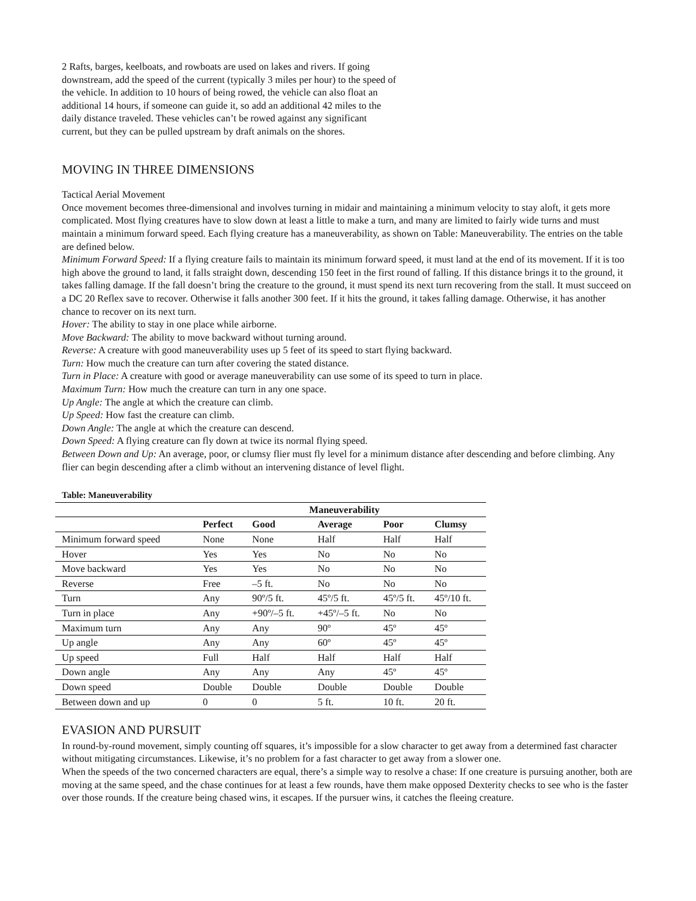2 Rafts, barges, keelboats, and rowboats are used on lakes and rivers. If going downstream, add the speed of the current (typically 3 miles per hour) to the speed of the vehicle. In addition to 10 hours of being rowed, the vehicle can also float an additional 14 hours, if someone can guide it, so add an additional 42 miles to the daily distance traveled. These vehicles can’t be rowed against any significant current, but they can be pulled upstream by draft animals on the shores.
MOVING IN THREE DIMENSIONS
Tactical Aerial Movement
Once movement becomes three-dimensional and involves turning in midair and maintaining a minimum velocity to stay aloft, it gets more complicated. Most flying creatures have to slow down at least a little to make a turn, and many are limited to fairly wide turns and must maintain a minimum forward speed. Each flying creature has a maneuverability, as shown on Table: Maneuverability. The entries on the table are defined below.
Minimum Forward Speed: If a flying creature fails to maintain its minimum forward speed, it must land at the end of its movement. If it is too high above the ground to land, it falls straight down, descending 150 feet in the first round of falling. If this distance brings it to the ground, it takes falling damage. If the fall doesn’t bring the creature to the ground, it must spend its next turn recovering from the stall. It must succeed on a DC 20 Reflex save to recover. Otherwise it falls another 300 feet. If it hits the ground, it takes falling damage. Otherwise, it has another chance to recover on its next turn.
Hover: The ability to stay in one place while airborne.
Move Backward: The ability to move backward without turning around.
Reverse: A creature with good maneuverability uses up 5 feet of its speed to start flying backward.
Turn: How much the creature can turn after covering the stated distance.
Turn in Place: A creature with good or average maneuverability can use some of its speed to turn in place.
Maximum Turn: How much the creature can turn in any one space.
Up Angle: The angle at which the creature can climb.
Up Speed: How fast the creature can climb.
Down Angle: The angle at which the creature can descend.
Down Speed: A flying creature can fly down at twice its normal flying speed.
Between Down and Up: An average, poor, or clumsy flier must fly level for a minimum distance after descending and before climbing. Any flier can begin descending after a climb without an intervening distance of level flight.
Table: Maneuverability
| | Maneuverability | | | | |
| --- | --- | --- | --- | --- | --- |
| | Perfect | Good | Average | Poor | Clumsy |
| Minimum forward speed | None | None | Half | Half | Half |
| Hover | Yes | Yes | No | No | No |
| Move backward | Yes | Yes | No | No | No |
| Reverse | Free | –5 ft. | No | No | No |
| Turn | Any | 90º/5 ft. | 45º/5 ft. | 45º/5 ft. | 45º/10 ft. |
| Turn in place | Any | +90º/–5 ft. | +45º/–5 ft. | No | No |
| Maximum turn | Any | Any | 90º | 45º | 45º |
| Up angle | Any | Any | 60º | 45º | 45º |
| Up speed | Full | Half | Half | Half | Half |
| Down angle | Any | Any | Any | 45º | 45º |
| Down speed | Double | Double | Double | Double | Double |
| Between down and up | 0 | 0 | 5 ft. | 10 ft. | 20 ft. |
EVASION AND PURSUIT
In round-by-round movement, simply counting off squares, it’s impossible for a slow character to get away from a determined fast character without mitigating circumstances. Likewise, it’s no problem for a fast character to get away from a slower one.
When the speeds of the two concerned characters are equal, there’s a simple way to resolve a chase: If one creature is pursuing another, both are moving at the same speed, and the chase continues for at least a few rounds, have them make opposed Dexterity checks to see who is the faster over those rounds. If the creature being chased wins, it escapes. If the pursuer wins, it catches the fleeing creature.